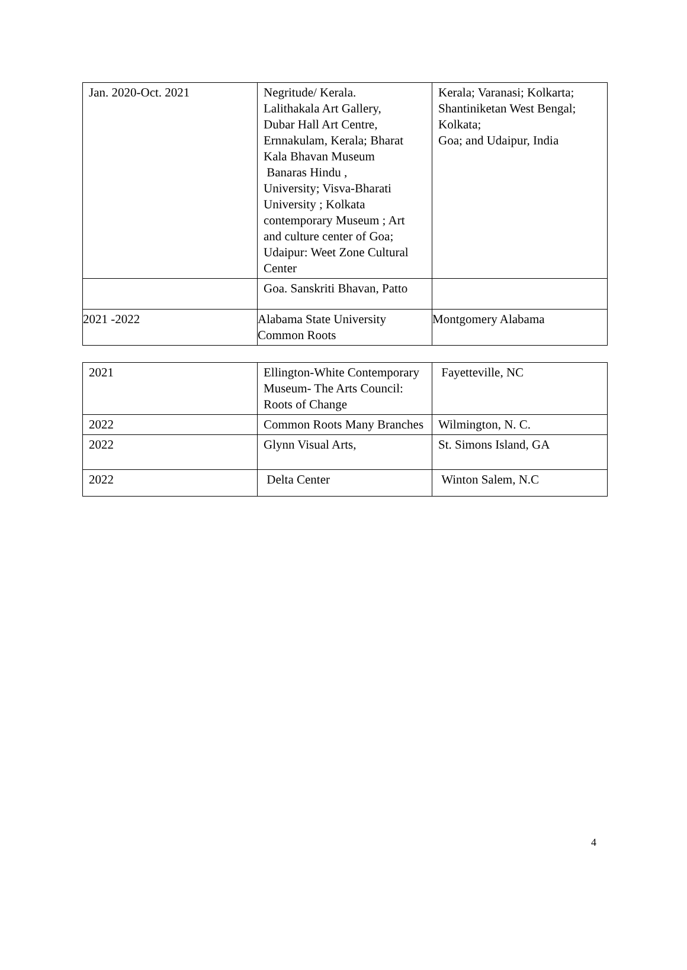| Jan. 2020-Oct. 2021 | Negritude/ Kerala. Lalithakala Art Gallery, Dubar Hall Art Centre, Ernnakulam, Kerala; Bharat Kala Bhavan Museum Banaras Hindu , University; Visva-Bharati University ; Kolkata contemporary Museum ; Art and culture center of Goa; Udaipur: Weet Zone Cultural Center | Kerala; Varanasi; Kolkarta; Shantiniketan West Bengal; Kolkata; Goa; and Udaipur, India |
| | Goa. Sanskriti Bhavan, Patto | |
| 2021 -2022 | Alabama State University Common Roots | Montgomery Alabama |
| 2021 | Ellington-White Contemporary Museum- The Arts Council: Roots of Change | Fayetteville, NC |
| 2022 | Common Roots Many Branches | Wilmington, N. C. |
| 2022 | Glynn Visual Arts, | St. Simons Island, GA |
| 2022 | Delta Center | Winton Salem, N.C |
4